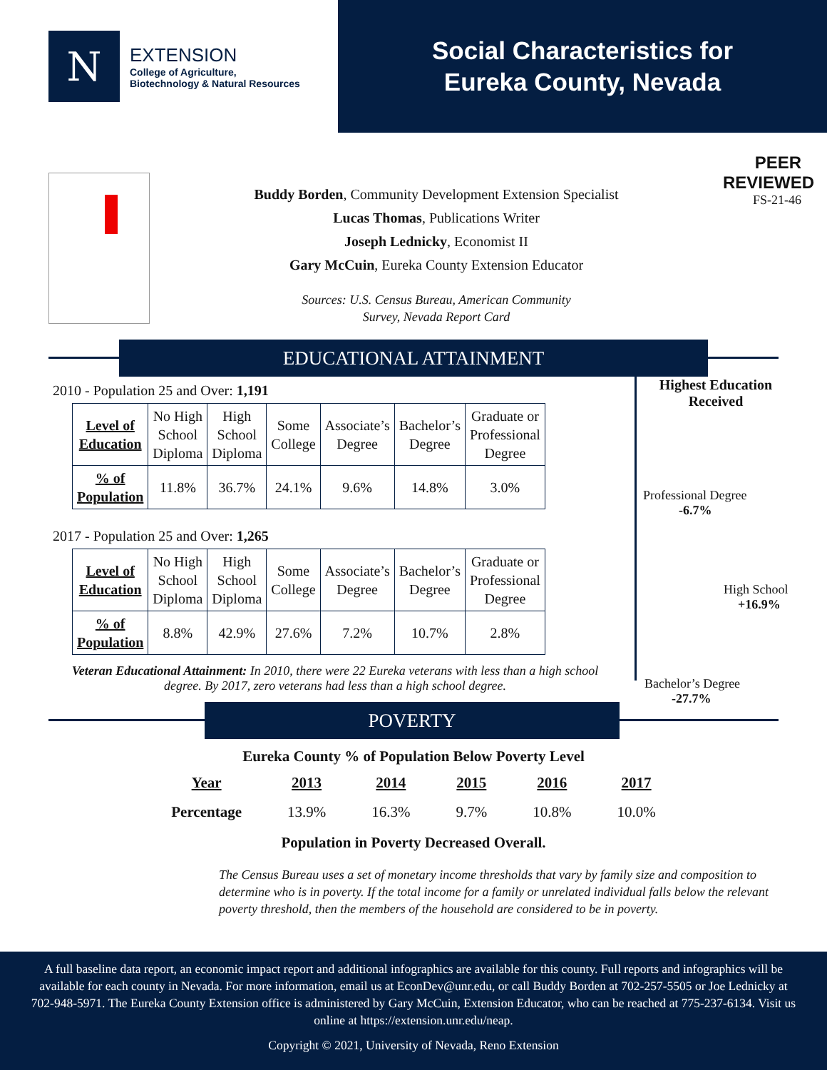N
EXTENSION
College of Agriculture,
Biotechnology & Natural Resources
Social Characteristics for
Eureka County, Nevada
Buddy Borden, Community Development Extension Specialist
Lucas Thomas, Publications Writer
Joseph Lednicky, Economist II
Gary McCuin, Eureka County Extension Educator
Sources: U.S. Census Bureau, American Community
Survey, Nevada Report Card
PEER
REVIEWED
FS-21-46
EDUCATIONAL ATTAINMENT
2010 - Population 25 and Over: 1,191
| Level of Education | No High School Diploma | High School Diploma | Some College | Associate’s Degree | Bachelor’s Degree | Graduate or Professional Degree |
| % of Population | 11.8% | 36.7% | 24.1% | 9.6% | 14.8% | 3.0% |
2017 - Population 25 and Over: 1,265
| Level of Education | No High School Diploma | High School Diploma | Some College | Associate’s Degree | Bachelor’s Degree | Graduate or Professional Degree |
| % of Population | 8.8% | 42.9% | 27.6% | 7.2% | 10.7% | 2.8% |
Veteran Educational Attainment: In 2010, there were 22 Eureka veterans with less than a high school degree. By 2017, zero veterans had less than a high school degree.
Highest Education
Received
Professional Degree
-6.7%
High School
+16.9%
Bachelor’s Degree
-27.7%
POVERTY
Eureka County % of Population Below Poverty Level
| Year | 2013 | 2014 | 2015 | 2016 | 2017 |
| --- | --- | --- | --- | --- | --- |
| Percentage | 13.9% | 16.3% | 9.7% | 10.8% | 10.0% |
Population in Poverty Decreased Overall.
The Census Bureau uses a set of monetary income thresholds that vary by family size and composition to determine who is in poverty. If the total income for a family or unrelated individual falls below the relevant poverty threshold, then the members of the household are considered to be in poverty.
A full baseline data report, an economic impact report and additional infographics are available for this county. Full reports and infographics will be available for each county in Nevada. For more information, email us at EconDev@unr.edu, or call Buddy Borden at 702-257-5505 or Joe Lednicky at 702-948-5971. The Eureka County Extension office is administered by Gary McCuin, Extension Educator, who can be reached at 775-237-6134. Visit us online at https://extension.unr.edu/neap.
Copyright © 2021, University of Nevada, Reno Extension